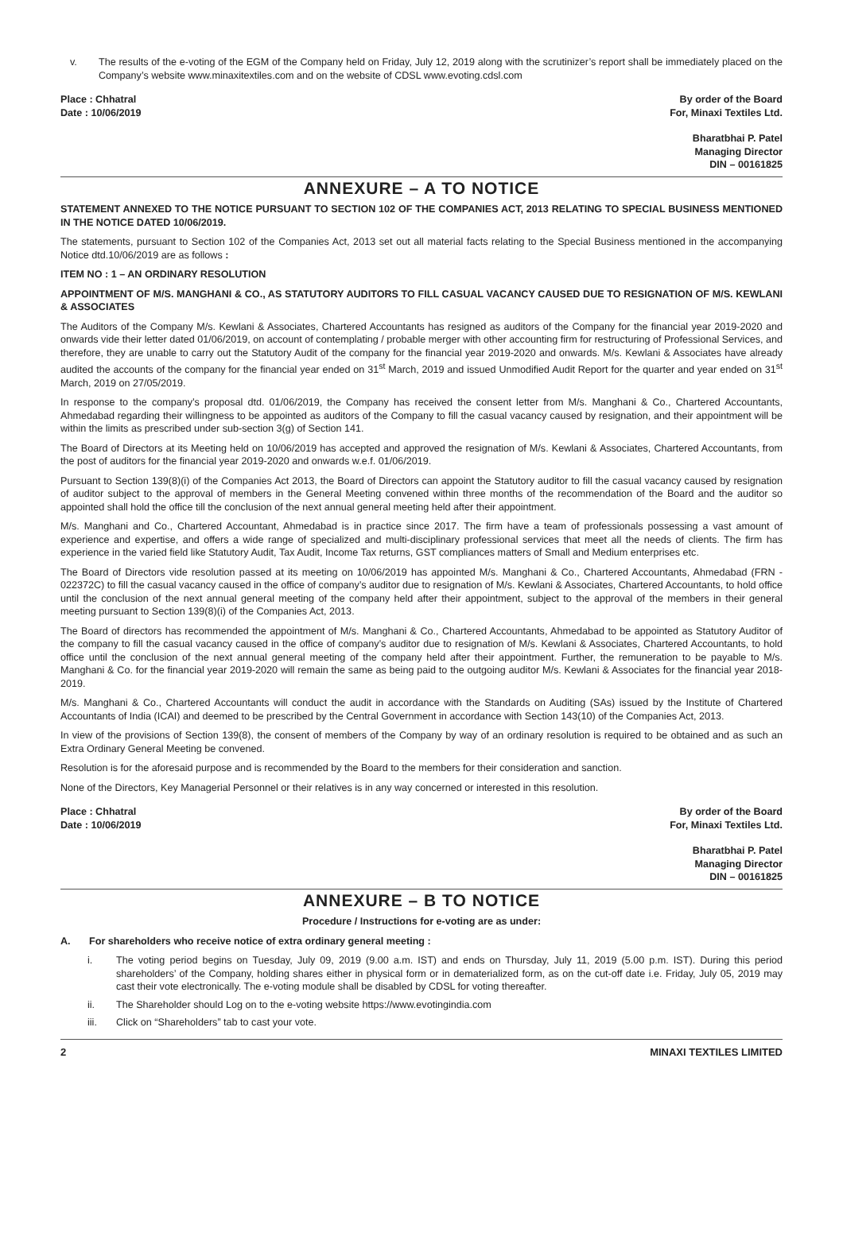v. The results of the e-voting of the EGM of the Company held on Friday, July 12, 2019 along with the scrutinizer’s report shall be immediately placed on the Company’s website www.minaxitextiles.com and on the website of CDSL www.evoting.cdsl.com
Place : Chhatral
Date : 10/06/2019
By order of the Board
For, Minaxi Textiles Ltd.
Bharatbhai P. Patel
Managing Director
DIN – 00161825
ANNEXURE – A TO NOTICE
STATEMENT ANNEXED TO THE NOTICE PURSUANT TO SECTION 102 OF THE COMPANIES ACT, 2013 RELATING TO SPECIAL BUSINESS MENTIONED IN THE NOTICE DATED 10/06/2019.
The statements, pursuant to Section 102 of the Companies Act, 2013 set out all material facts relating to the Special Business mentioned in the accompanying Notice dtd.10/06/2019 are as follows :
ITEM NO : 1 – AN ORDINARY RESOLUTION
APPOINTMENT OF M/S. MANGHANI & CO., AS STATUTORY AUDITORS TO FILL CASUAL VACANCY CAUSED DUE TO RESIGNATION OF M/S. KEWLANI & ASSOCIATES
The Auditors of the Company M/s. Kewlani & Associates, Chartered Accountants has resigned as auditors of the Company for the financial year 2019-2020 and onwards vide their letter dated 01/06/2019, on account of contemplating / probable merger with other accounting firm for restructuring of Professional Services, and therefore, they are unable to carry out the Statutory Audit of the company for the financial year 2019-2020 and onwards. M/s. Kewlani & Associates have already audited the accounts of the company for the financial year ended on 31<sup>st</sup> March, 2019 and issued Unmodified Audit Report for the quarter and year ended on 31<sup>st</sup> March, 2019 on 27/05/2019.
In response to the company’s proposal dtd. 01/06/2019, the Company has received the consent letter from M/s. Manghani & Co., Chartered Accountants, Ahmedabad regarding their willingness to be appointed as auditors of the Company to fill the casual vacancy caused by resignation, and their appointment will be within the limits as prescribed under sub-section 3(g) of Section 141.
The Board of Directors at its Meeting held on 10/06/2019 has accepted and approved the resignation of M/s. Kewlani & Associates, Chartered Accountants, from the post of auditors for the financial year 2019-2020 and onwards w.e.f. 01/06/2019.
Pursuant to Section 139(8)(i) of the Companies Act 2013, the Board of Directors can appoint the Statutory auditor to fill the casual vacancy caused by resignation of auditor subject to the approval of members in the General Meeting convened within three months of the recommendation of the Board and the auditor so appointed shall hold the office till the conclusion of the next annual general meeting held after their appointment.
M/s. Manghani and Co., Chartered Accountant, Ahmedabad is in practice since 2017. The firm have a team of professionals possessing a vast amount of experience and expertise, and offers a wide range of specialized and multi-disciplinary professional services that meet all the needs of clients. The firm has experience in the varied field like Statutory Audit, Tax Audit, Income Tax returns, GST compliances matters of Small and Medium enterprises etc.
The Board of Directors vide resolution passed at its meeting on 10/06/2019 has appointed M/s. Manghani & Co., Chartered Accountants, Ahmedabad (FRN - 022372C) to fill the casual vacancy caused in the office of company’s auditor due to resignation of M/s. Kewlani & Associates, Chartered Accountants, to hold office until the conclusion of the next annual general meeting of the company held after their appointment, subject to the approval of the members in their general meeting pursuant to Section 139(8)(i) of the Companies Act, 2013.
The Board of directors has recommended the appointment of M/s. Manghani & Co., Chartered Accountants, Ahmedabad to be appointed as Statutory Auditor of the company to fill the casual vacancy caused in the office of company’s auditor due to resignation of M/s. Kewlani & Associates, Chartered Accountants, to hold office until the conclusion of the next annual general meeting of the company held after their appointment. Further, the remuneration to be payable to M/s. Manghani & Co. for the financial year 2019-2020 will remain the same as being paid to the outgoing auditor M/s. Kewlani & Associates for the financial year 2018-2019.
M/s. Manghani & Co., Chartered Accountants will conduct the audit in accordance with the Standards on Auditing (SAs) issued by the Institute of Chartered Accountants of India (ICAI) and deemed to be prescribed by the Central Government in accordance with Section 143(10) of the Companies Act, 2013.
In view of the provisions of Section 139(8), the consent of members of the Company by way of an ordinary resolution is required to be obtained and as such an Extra Ordinary General Meeting be convened.
Resolution is for the aforesaid purpose and is recommended by the Board to the members for their consideration and sanction.
None of the Directors, Key Managerial Personnel or their relatives is in any way concerned or interested in this resolution.
Place : Chhatral
Date : 10/06/2019
By order of the Board
For, Minaxi Textiles Ltd.
Bharatbhai P. Patel
Managing Director
DIN – 00161825
ANNEXURE – B TO NOTICE
Procedure / Instructions for e-voting are as under:
A. For shareholders who receive notice of extra ordinary general meeting :
i. The voting period begins on Tuesday, July 09, 2019 (9.00 a.m. IST) and ends on Thursday, July 11, 2019 (5.00 p.m. IST). During this period shareholders’ of the Company, holding shares either in physical form or in dematerialized form, as on the cut-off date i.e. Friday, July 05, 2019 may cast their vote electronically. The e-voting module shall be disabled by CDSL for voting thereafter.
ii. The Shareholder should Log on to the e-voting website https://www.evotingindia.com
iii. Click on “Shareholders” tab to cast your vote.
2 MINAXI TEXTILES LIMITED